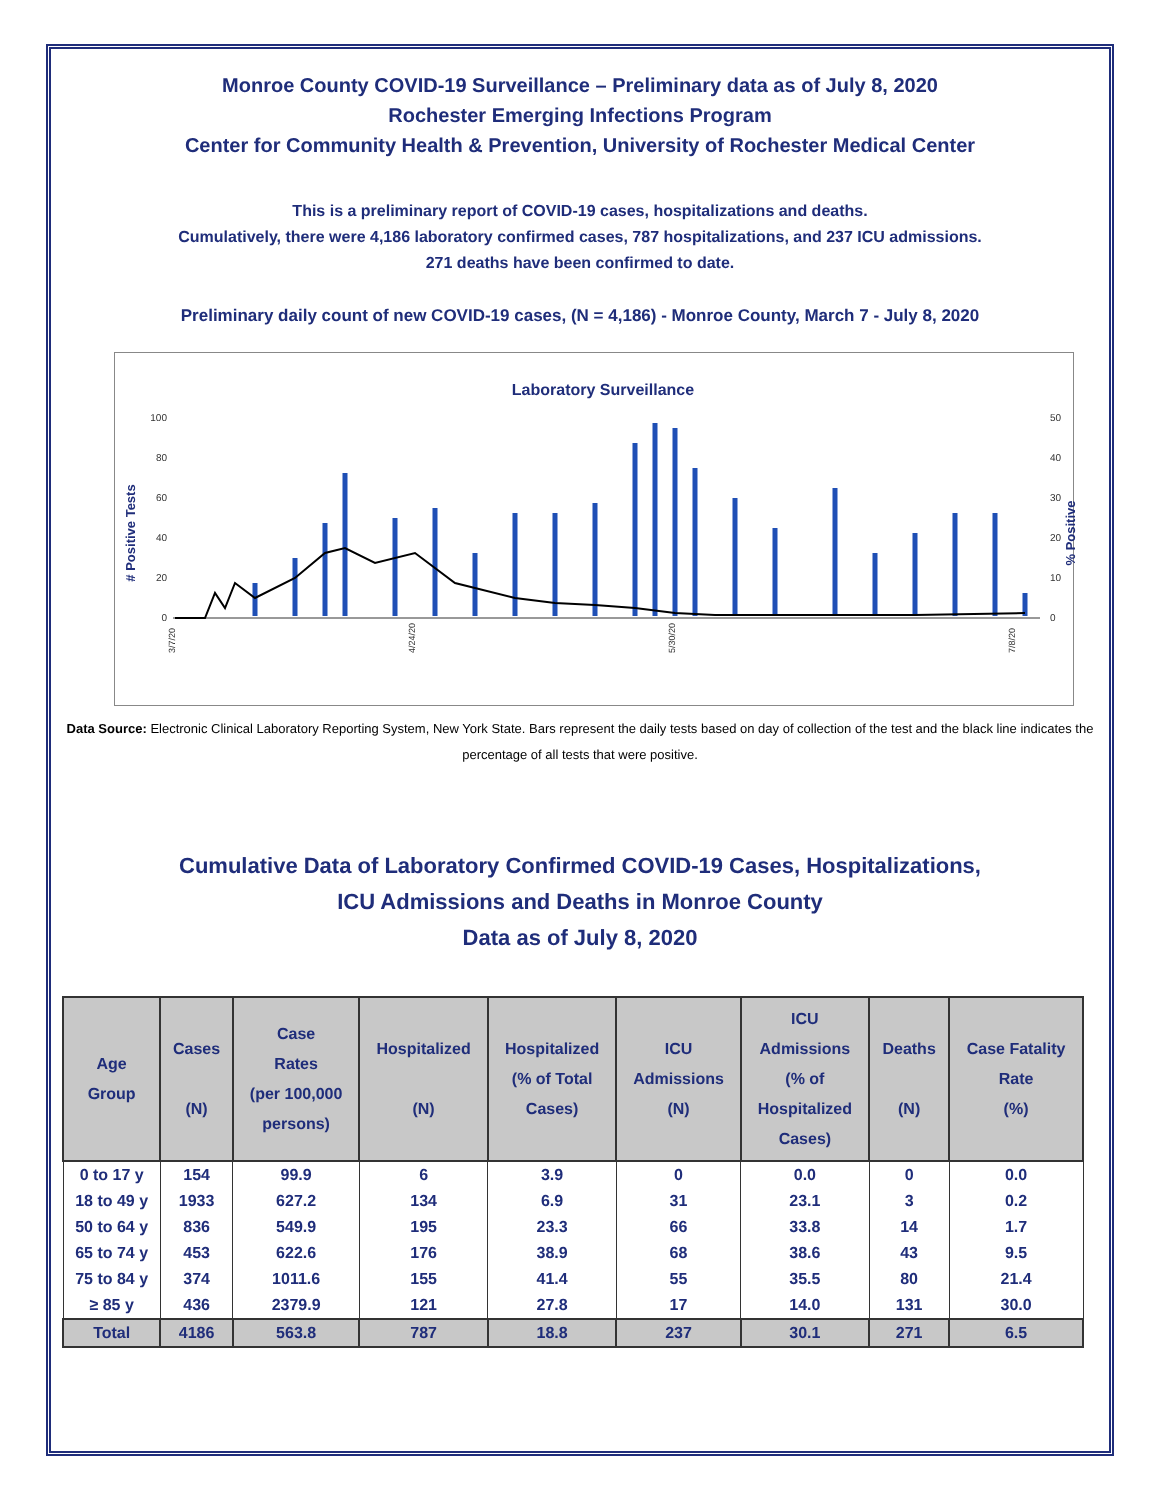Monroe County COVID-19 Surveillance – Preliminary data as of July 8, 2020
Rochester Emerging Infections Program
Center for Community Health & Prevention, University of Rochester Medical Center
This is a preliminary report of COVID-19 cases, hospitalizations and deaths.
Cumulatively, there were 4,186 laboratory confirmed cases, 787 hospitalizations, and 237 ICU admissions.
271 deaths have been confirmed to date.
Preliminary daily count of new COVID-19 cases, (N = 4,186) - Monroe County, March 7 - July 8, 2020
Laboratory Surveillance
# Positive Tests
% Positive
100
80
60
40
20
0
50
40
30
20
10
0
3/7/20
4/24/20
5/30/20
7/8/20
Data Source: Electronic Clinical Laboratory Reporting System, New York State. Bars represent the daily tests based on day of collection of the test and the black line indicates the percentage of all tests that were positive.
Cumulative Data of Laboratory Confirmed COVID-19 Cases, Hospitalizations,
ICU Admissions and Deaths in Monroe County
Data as of July 8, 2020
| Age Group | Cases (N) | Case Rates (per 100,000 persons) | Hospitalized (N) | Hospitalized (% of Total Cases) | ICU Admissions (N) | ICU Admissions (% of Hospitalized Cases) | Deaths (N) | Case Fatality Rate (%) |
| --- | --- | --- | --- | --- | --- | --- | --- | --- |
| 0 to 17 y | 154 | 99.9 | 6 | 3.9 | 0 | 0.0 | 0 | 0.0 |
| 18 to 49 y | 1933 | 627.2 | 134 | 6.9 | 31 | 23.1 | 3 | 0.2 |
| 50 to 64 y | 836 | 549.9 | 195 | 23.3 | 66 | 33.8 | 14 | 1.7 |
| 65 to 74 y | 453 | 622.6 | 176 | 38.9 | 68 | 38.6 | 43 | 9.5 |
| 75 to 84 y | 374 | 1011.6 | 155 | 41.4 | 55 | 35.5 | 80 | 21.4 |
| ≥ 85 y | 436 | 2379.9 | 121 | 27.8 | 17 | 14.0 | 131 | 30.0 |
| Total | 4186 | 563.8 | 787 | 18.8 | 237 | 30.1 | 271 | 6.5 |